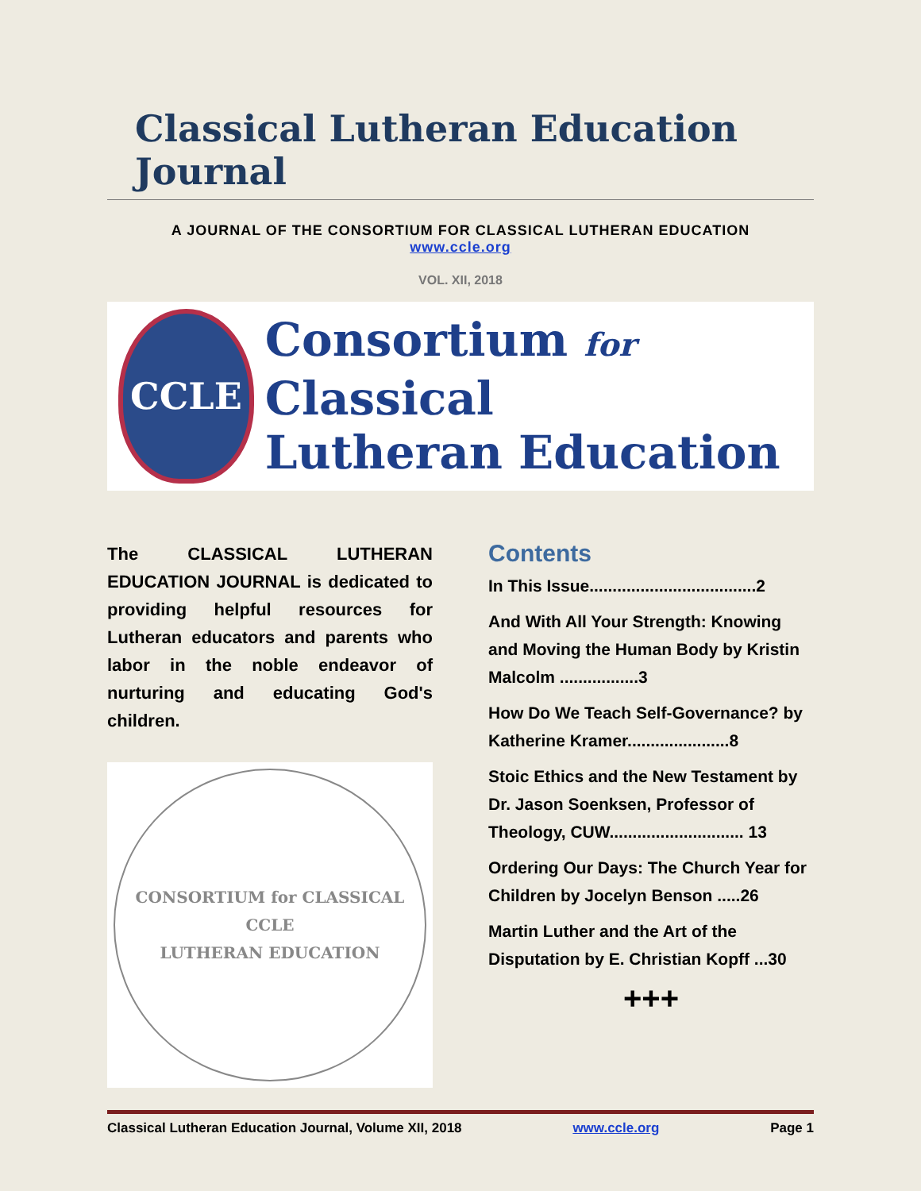Classical Lutheran Education Journal
A JOURNAL OF THE CONSORTIUM FOR CLASSICAL LUTHERAN EDUCATION
www.ccle.org
VOL. XII, 2018
CCLE
Consortium for Classical
Lutheran Education
The CLASSICAL LUTHERAN EDUCATION JOURNAL is dedicated to providing helpful resources for Lutheran educators and parents who labor in the noble endeavor of nurturing and educating God's children.
CONSORTIUM for CLASSICAL
CCLE
LUTHERAN EDUCATION
Contents
In This Issue....................................2
And With All Your Strength: Knowing and Moving the Human Body by Kristin Malcolm .................3
How Do We Teach Self-Governance? by Katherine Kramer......................8
Stoic Ethics and the New Testament by Dr. Jason Soenksen, Professor of Theology, CUW............................. 13
Ordering Our Days: The Church Year for Children by Jocelyn Benson .....26
Martin Luther and the Art of the Disputation by E. Christian Kopff ...30
+++
Classical Lutheran Education Journal, Volume XII, 2018 www.ccle.org Page 1